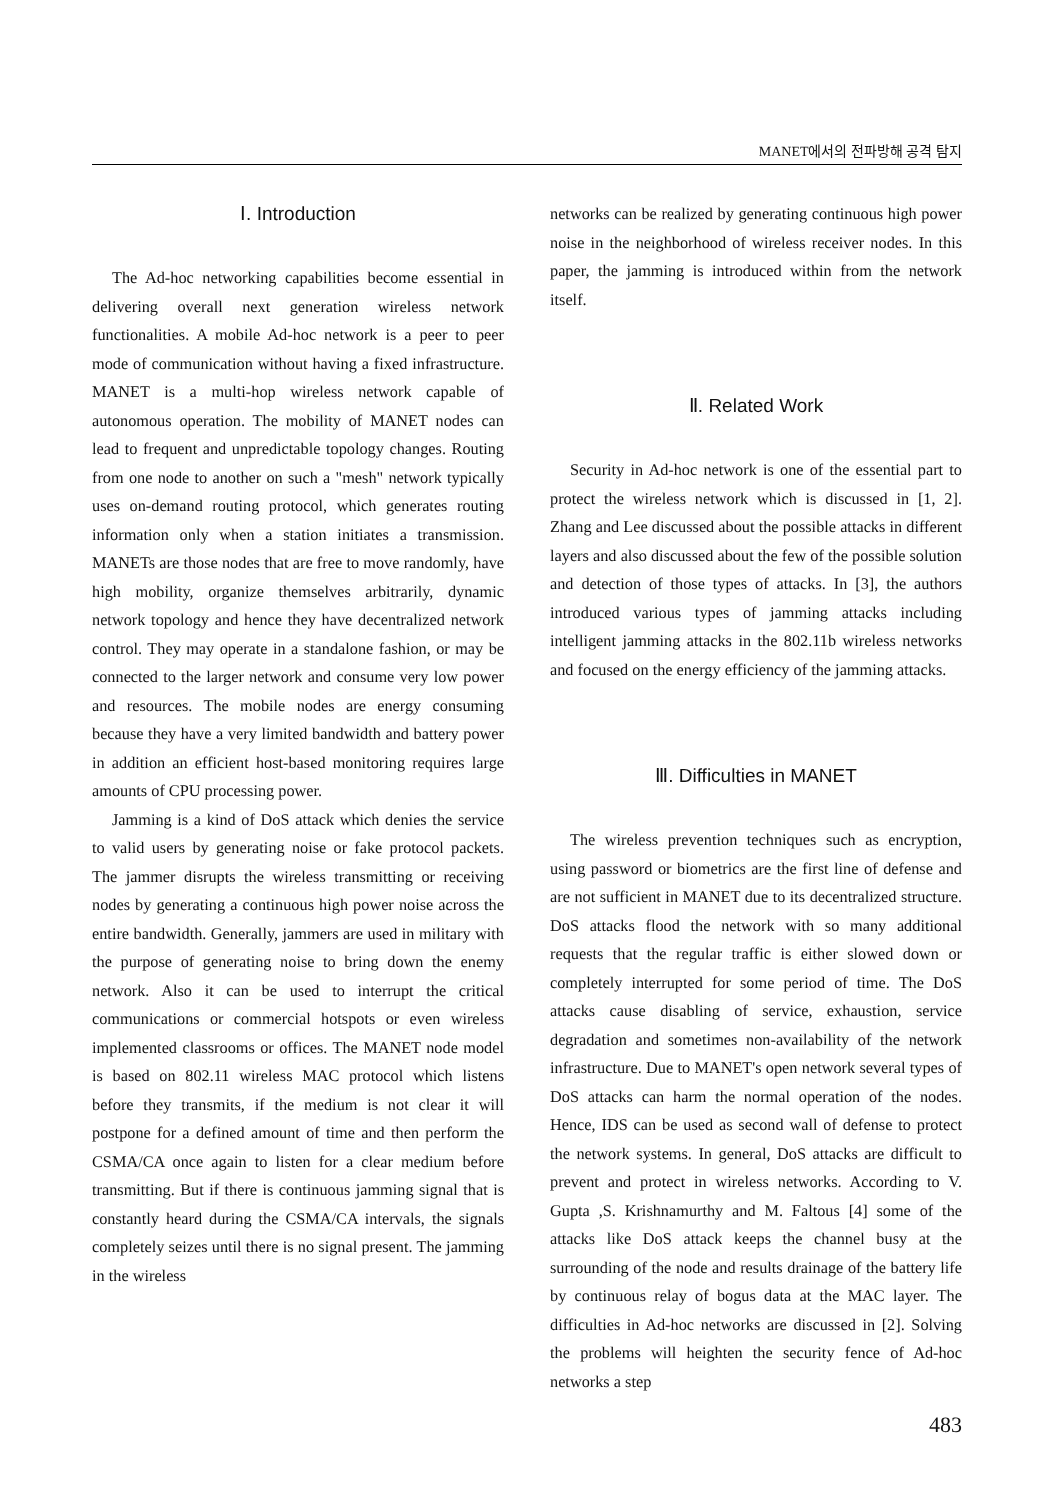MANET에서의 전파방해 공격 탐지
Ⅰ. Introduction
The Ad-hoc networking capabilities become essential in delivering overall next generation wireless network functionalities. A mobile Ad-hoc network is a peer to peer mode of communication without having a fixed infrastructure. MANET is a multi-hop wireless network capable of autonomous operation. The mobility of MANET nodes can lead to frequent and unpredictable topology changes. Routing from one node to another on such a "mesh" network typically uses on-demand routing protocol, which generates routing information only when a station initiates a transmission. MANETs are those nodes that are free to move randomly, have high mobility, organize themselves arbitrarily, dynamic network topology and hence they have decentralized network control. They may operate in a standalone fashion, or may be connected to the larger network and consume very low power and resources. The mobile nodes are energy consuming because they have a very limited bandwidth and battery power in addition an efficient host-based monitoring requires large amounts of CPU processing power.
Jamming is a kind of DoS attack which denies the service to valid users by generating noise or fake protocol packets. The jammer disrupts the wireless transmitting or receiving nodes by generating a continuous high power noise across the entire bandwidth. Generally, jammers are used in military with the purpose of generating noise to bring down the enemy network. Also it can be used to interrupt the critical communications or commercial hotspots or even wireless implemented classrooms or offices. The MANET node model is based on 802.11 wireless MAC protocol which listens before they transmits, if the medium is not clear it will postpone for a defined amount of time and then perform the CSMA/CA once again to listen for a clear medium before transmitting. But if there is continuous jamming signal that is constantly heard during the CSMA/CA intervals, the signals completely seizes until there is no signal present. The jamming in the wireless
networks can be realized by generating continuous high power noise in the neighborhood of wireless receiver nodes. In this paper, the jamming is introduced within from the network itself.
Ⅱ. Related Work
Security in Ad-hoc network is one of the essential part to protect the wireless network which is discussed in [1, 2]. Zhang and Lee discussed about the possible attacks in different layers and also discussed about the few of the possible solution and detection of those types of attacks. In [3], the authors introduced various types of jamming attacks including intelligent jamming attacks in the 802.11b wireless networks and focused on the energy efficiency of the jamming attacks.
Ⅲ. Difficulties in MANET
The wireless prevention techniques such as encryption, using password or biometrics are the first line of defense and are not sufficient in MANET due to its decentralized structure. DoS attacks flood the network with so many additional requests that the regular traffic is either slowed down or completely interrupted for some period of time. The DoS attacks cause disabling of service, exhaustion, service degradation and sometimes non-availability of the network infrastructure. Due to MANET's open network several types of DoS attacks can harm the normal operation of the nodes. Hence, IDS can be used as second wall of defense to protect the network systems. In general, DoS attacks are difficult to prevent and protect in wireless networks. According to V. Gupta ,S. Krishnamurthy and M. Faltous [4] some of the attacks like DoS attack keeps the channel busy at the surrounding of the node and results drainage of the battery life by continuous relay of bogus data at the MAC layer. The difficulties in Ad-hoc networks are discussed in [2]. Solving the problems will heighten the security fence of Ad-hoc networks a step
483